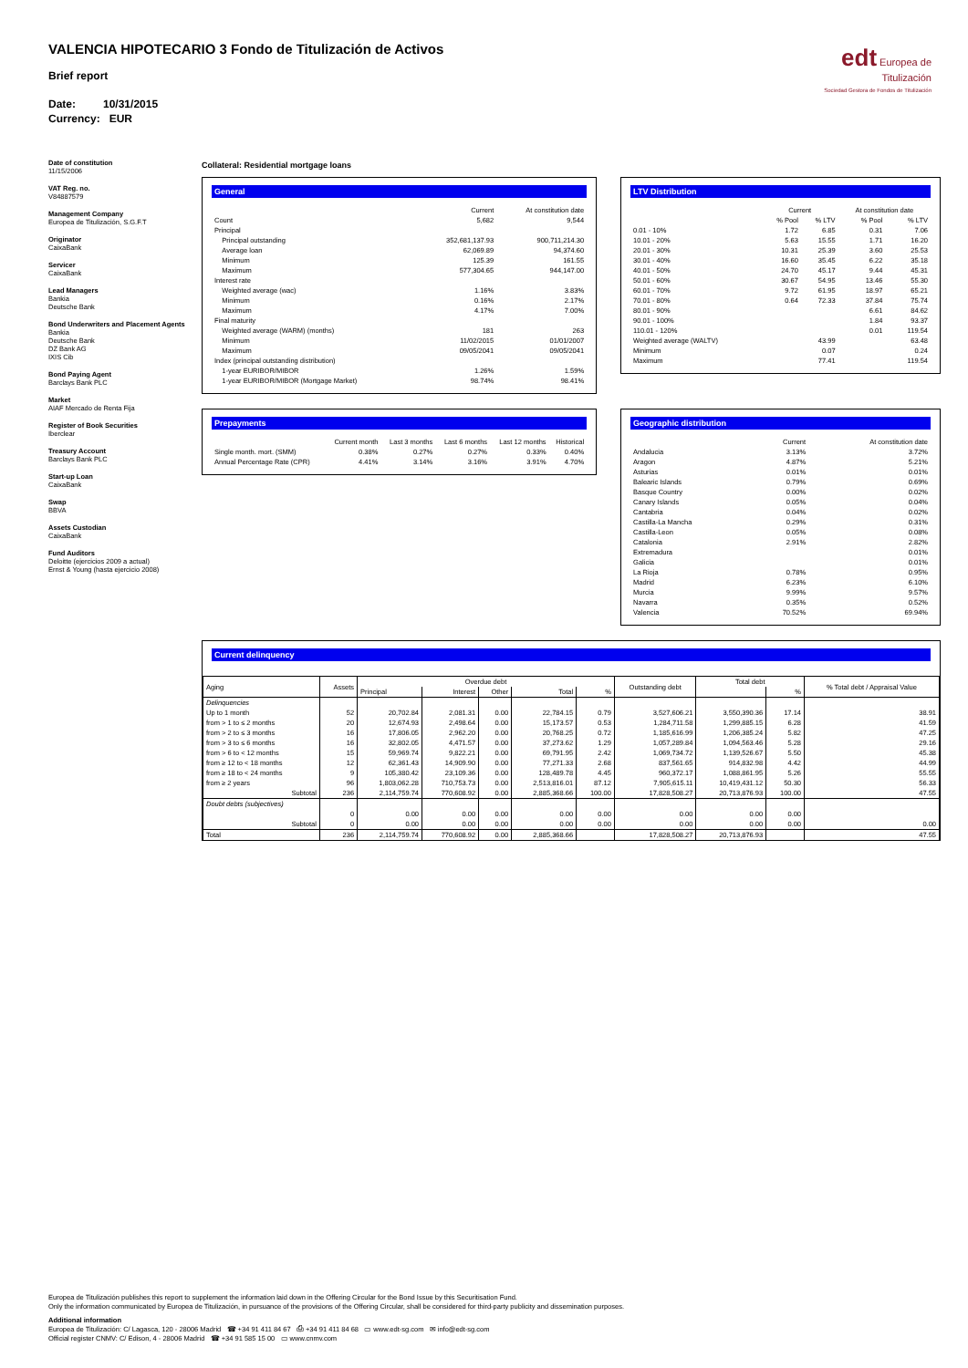edt Europea de
Titulización
Sociedad Gestora de Fondos de Titulización
VALENCIA HIPOTECARIO 3 Fondo de Titulización de Activos
Brief report
Date: 10/31/2015
Currency: EUR
Date of constitution
11/15/2006
VAT Reg. no.
V84887579
Management Company
Europea de Titulización, S.G.F.T
Originator
CaixaBank
Servicer
CaixaBank
Lead Managers
Bankia
Deutsche Bank
Bond Underwriters and Placement Agents
Bankia
Deutsche Bank
DZ Bank AG
IXIS Cib
Bond Paying Agent
Barclays Bank PLC
Market
AIAF Mercado de Renta Fija
Register of Book Securities
Iberclear
Treasury Account
Barclays Bank PLC
Start-up Loan
CaixaBank
Swap
BBVA
Assets Custodian
CaixaBank
Fund Auditors
Deloitte (ejercicios 2009 a actual)
Ernst & Young (hasta ejercicio 2008)
Collateral: Residential mortgage loans
General
| | Current | At constitution date |
| --- | --- | --- |
| Count | 5,682 | 9,544 |
| Principal | | |
| Principal outstanding | 352,681,137.93 | 900,711,214.30 |
| Average loan | 62,069.89 | 94,374.60 |
| Minimum | 125.39 | 161.55 |
| Maximum | 577,304.65 | 944,147.00 |
| Interest rate | | |
| Weighted average (wac) | 1.16% | 3.83% |
| Minimum | 0.16% | 2.17% |
| Maximum | 4.17% | 7.00% |
| Final maturity | | |
| Weighted average (WARM) (months) | 181 | 263 |
| Minimum | 11/02/2015 | 01/01/2007 |
| Maximum | 09/05/2041 | 09/05/2041 |
| Index (principal outstanding distribution) | | |
| 1-year EURIBOR/MIBOR | 1.26% | 1.59% |
| 1-year EURIBOR/MIBOR (Mortgage Market) | 98.74% | 98.41% |
LTV Distribution
| | Current | | At constitution date | |
| --- | --- | --- | --- | --- |
| | % Pool | % LTV | % Pool | % LTV |
| 0.01 - 10% | 1.72 | 6.85 | 0.31 | 7.06 |
| 10.01 - 20% | 5.63 | 15.55 | 1.71 | 16.20 |
| 20.01 - 30% | 10.31 | 25.39 | 3.60 | 25.53 |
| 30.01 - 40% | 16.60 | 35.45 | 6.22 | 35.18 |
| 40.01 - 50% | 24.70 | 45.17 | 9.44 | 45.31 |
| 50.01 - 60% | 30.67 | 54.95 | 13.46 | 55.30 |
| 60.01 - 70% | 9.72 | 61.95 | 18.97 | 65.21 |
| 70.01 - 80% | 0.64 | 72.33 | 37.84 | 75.74 |
| 80.01 - 90% | | | 6.61 | 84.62 |
| 90.01 - 100% | | | 1.84 | 93.37 |
| 110.01 - 120% | | | 0.01 | 119.54 |
| Weighted average (WALTV) | | 43.99 | | 63.48 |
| Minimum | | 0.07 | | 0.24 |
| Maximum | | 77.41 | | 119.54 |
Prepayments
| | Current month | Last 3 months | Last 6 months | Last 12 months | Historical |
| --- | --- | --- | --- | --- | --- |
| Single month. mort. (SMM) | 0.38% | 0.27% | 0.27% | 0.33% | 0.40% |
| Annual Percentage Rate (CPR) | 4.41% | 3.14% | 3.16% | 3.91% | 4.70% |
Geographic distribution
| | Current | At constitution date |
| --- | --- | --- |
| Andalucia | 3.13% | 3.72% |
| Aragon | 4.87% | 5.21% |
| Asturias | 0.01% | 0.01% |
| Balearic Islands | 0.79% | 0.69% |
| Basque Country | 0.00% | 0.02% |
| Canary Islands | 0.05% | 0.04% |
| Cantabria | 0.04% | 0.02% |
| Castilla-La Mancha | 0.29% | 0.31% |
| Castilla-Leon | 0.05% | 0.08% |
| Catalonia | 2.91% | 2.82% |
| Extremadura | | 0.01% |
| Galicia | | 0.01% |
| La Rioja | 0.78% | 0.95% |
| Madrid | 6.23% | 6.10% |
| Murcia | 9.99% | 9.57% |
| Navarra | 0.35% | 0.52% |
| Valencia | 70.52% | 69.94% |
Current delinquency
| Aging | Assets | Overdue debt | | | | | Outstanding debt | Total debt | | % Total debt / Appraisal Value |
| --- | --- | --- | --- | --- | --- | --- | --- | --- | --- | --- |
| | | Principal | Interest | Other | Total | % | | | % | |
| Delinquencies | | | | | | | | | | |
| Up to 1 month | 52 | 20,702.84 | 2,081.31 | 0.00 | 22,784.15 | 0.79 | 3,527,606.21 | 3,550,390.36 | 17.14 | 38.91 |
| from > 1 to ≤ 2 months | 20 | 12,674.93 | 2,498.64 | 0.00 | 15,173.57 | 0.53 | 1,284,711.58 | 1,299,885.15 | 6.28 | 41.59 |
| from > 2 to ≤ 3 months | 16 | 17,806.05 | 2,962.20 | 0.00 | 20,768.25 | 0.72 | 1,185,616.99 | 1,206,385.24 | 5.82 | 47.25 |
| from > 3 to ≤ 6 months | 16 | 32,802.05 | 4,471.57 | 0.00 | 37,273.62 | 1.29 | 1,057,289.84 | 1,094,563.46 | 5.28 | 29.16 |
| from > 6 to < 12 months | 15 | 59,969.74 | 9,822.21 | 0.00 | 69,791.95 | 2.42 | 1,069,734.72 | 1,139,526.67 | 5.50 | 45.38 |
| from ≥ 12 to < 18 months | 12 | 62,361.43 | 14,909.90 | 0.00 | 77,271.33 | 2.68 | 837,561.65 | 914,832.98 | 4.42 | 44.99 |
| from ≥ 18 to < 24 months | 9 | 105,380.42 | 23,109.36 | 0.00 | 128,489.78 | 4.45 | 960,372.17 | 1,088,861.95 | 5.26 | 55.55 |
| from ≥ 2 years | 96 | 1,803,062.28 | 710,753.73 | 0.00 | 2,513,816.01 | 87.12 | 7,905,615.11 | 10,419,431.12 | 50.30 | 56.33 |
| Subtotal | 236 | 2,114,759.74 | 770,608.92 | 0.00 | 2,885,368.66 | 100.00 | 17,828,508.27 | 20,713,876.93 | 100.00 | 47.55 |
| Doubt debts (subjectives) | | | | | | | | | | |
| | 0 | 0.00 | 0.00 | 0.00 | 0.00 | 0.00 | 0.00 | 0.00 | 0.00 | |
| Subtotal | 0 | 0.00 | 0.00 | 0.00 | 0.00 | 0.00 | 0.00 | 0.00 | 0.00 | 0.00 |
| Total | 236 | 2,114,759.74 | 770,608.92 | 0.00 | 2,885,368.66 | | 17,828,508.27 | 20,713,876.93 | | 47.55 |
Europea de Titulización publishes this report to supplement the information laid down in the Offering Circular for the Bond Issue by this Securitisation Fund.
Only the information communicated by Europea de Titulización, in pursuance of the provisions of the Offering Circular, shall be considered for third-party publicity and dissemination purposes.
Additional information
Europea de Titulización: C/ Lagasca, 120 - 28006 Madrid ☎ +34 91 411 84 67 ⎙ +34 91 411 84 68 ▭ www.edt-sg.com ✉ info@edt-sg.com
Official register CNMV: C/ Edison, 4 - 28006 Madrid ☎ +34 91 585 15 00 ▭ www.cnmv.com